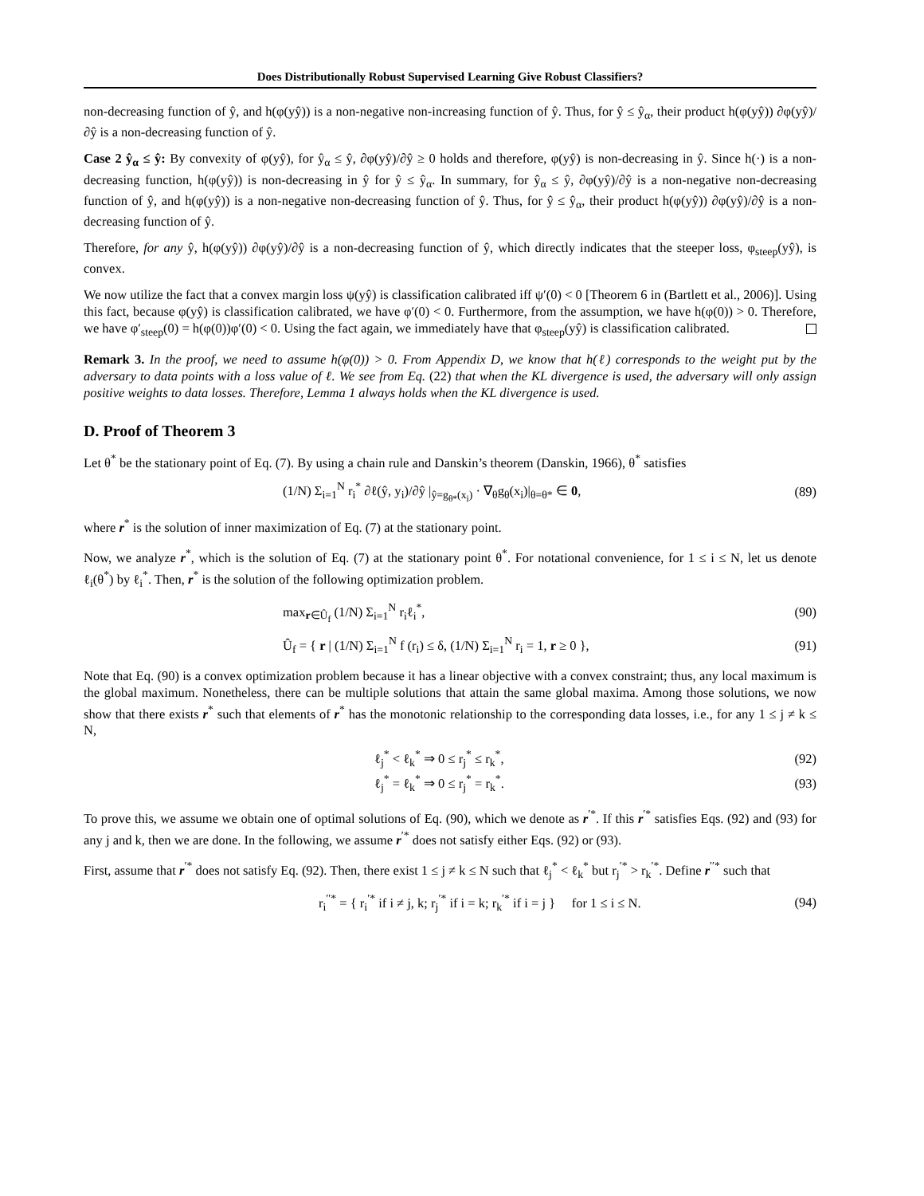Does Distributionally Robust Supervised Learning Give Robust Classifiers?
non-decreasing function of ŷ, and h(φ(yŷ)) is a non-negative non-increasing function of ŷ. Thus, for ŷ ≤ ŷ<sub>α</sub>, their product h(φ(yŷ)) ∂φ(yŷ)/∂ŷ is a non-decreasing function of ŷ.
Case 2 ŷ<sub>α</sub> ≤ ŷ: By convexity of φ(yŷ), for ŷ<sub>α</sub> ≤ ŷ, ∂φ(yŷ)/∂ŷ ≥ 0 holds and therefore, φ(yŷ) is non-decreasing in ŷ. Since h(·) is a non-decreasing function, h(φ(yŷ)) is non-decreasing in ŷ for ŷ ≤ ŷ<sub>α</sub>. In summary, for ŷ<sub>α</sub> ≤ ŷ, ∂φ(yŷ)/∂ŷ is a non-negative non-decreasing function of ŷ, and h(φ(yŷ)) is a non-negative non-decreasing function of ŷ. Thus, for ŷ ≤ ŷ<sub>α</sub>, their product h(φ(yŷ)) ∂φ(yŷ)/∂ŷ is a non-decreasing function of ŷ.
Therefore, for any ŷ, h(φ(yŷ)) ∂φ(yŷ)/∂ŷ is a non-decreasing function of ŷ, which directly indicates that the steeper loss, φ<sub>steep</sub>(yŷ), is convex.
We now utilize the fact that a convex margin loss ψ(yŷ) is classification calibrated iff ψ′(0) < 0 [Theorem 6 in (Bartlett et al., 2006)]. Using this fact, because φ(yŷ) is classification calibrated, we have φ′(0) < 0. Furthermore, from the assumption, we have h(φ(0)) > 0. Therefore, we have φ′<sub>steep</sub>(0) = h(φ(0))φ′(0) < 0. Using the fact again, we immediately have that φ<sub>steep</sub>(yŷ) is classification calibrated.
Remark 3. In the proof, we need to assume h(φ(0)) > 0. From Appendix D, we know that h(ℓ) corresponds to the weight put by the adversary to data points with a loss value of ℓ. We see from Eq. (22) that when the KL divergence is used, the adversary will only assign positive weights to data losses. Therefore, Lemma 1 always holds when the KL divergence is used.
D. Proof of Theorem 3
Let θ<sup>*</sup> be the stationary point of Eq. (7). By using a chain rule and Danskin’s theorem (Danskin, 1966), θ<sup>*</sup> satisfies
(1/N) Σ<sub>i=1</sub><sup>N</sup> r<sub>i</sub><sup>*</sup> ∂ℓ(ŷ, y<sub>i</sub>)/∂ŷ |<sub>ŷ=g<sub>θ*</sub>(x<sub>i</sub>)</sub> · ∇<sub>θ</sub>g<sub>θ</sub>(x<sub>i</sub>)|<sub>θ=θ*</sub> ∈ 0, (89)
where r<sup>*</sup> is the solution of inner maximization of Eq. (7) at the stationary point.
Now, we analyze r<sup>*</sup>, which is the solution of Eq. (7) at the stationary point θ<sup>*</sup>. For notational convenience, for 1 ≤ i ≤ N, let us denote ℓ<sub>i</sub>(θ<sup>*</sup>) by ℓ<sub>i</sub><sup>*</sup>. Then, r<sup>*</sup> is the solution of the following optimization problem.
max<sub>r∈Û<sub>f</sub></sub> (1/N) Σ<sub>i=1</sub><sup>N</sup> r<sub>i</sub>ℓ<sub>i</sub><sup>*</sup>, (90)
Û<sub>f</sub> = { r | (1/N) Σ<sub>i=1</sub><sup>N</sup> f (r<sub>i</sub>) ≤ δ, (1/N) Σ<sub>i=1</sub><sup>N</sup> r<sub>i</sub> = 1, r ≥ 0 }, (91)
Note that Eq. (90) is a convex optimization problem because it has a linear objective with a convex constraint; thus, any local maximum is the global maximum. Nonetheless, there can be multiple solutions that attain the same global maxima. Among those solutions, we now show that there exists r<sup>*</sup> such that elements of r<sup>*</sup> has the monotonic relationship to the corresponding data losses, i.e., for any 1 ≤ j ≠ k ≤ N,
ℓ<sub>j</sub><sup>*</sup> < ℓ<sub>k</sub><sup>*</sup> ⇒ 0 ≤ r<sub>j</sub><sup>*</sup> ≤ r<sub>k</sub><sup>*</sup>, (92)
ℓ<sub>j</sub><sup>*</sup> = ℓ<sub>k</sub><sup>*</sup> ⇒ 0 ≤ r<sub>j</sub><sup>*</sup> = r<sub>k</sub><sup>*</sup>. (93)
To prove this, we assume we obtain one of optimal solutions of Eq. (90), which we denote as r<sup>′*</sup>. If this r<sup>′*</sup> satisfies Eqs. (92) and (93) for any j and k, then we are done. In the following, we assume r<sup>′*</sup> does not satisfy either Eqs. (92) or (93).
First, assume that r<sup>′*</sup> does not satisfy Eq. (92). Then, there exist 1 ≤ j ≠ k ≤ N such that ℓ<sub>j</sub><sup>*</sup> < ℓ<sub>k</sub><sup>*</sup> but r<sub>j</sub><sup>′*</sup> > r<sub>k</sub><sup>′*</sup>. Define r<sup>′′*</sup> such that
r<sub>i</sub><sup>′′*</sup> = { r<sub>i</sub><sup>′*</sup> if i ≠ j, k; r<sub>j</sub><sup>′*</sup> if i = k; r<sub>k</sub><sup>′*</sup> if i = j } for 1 ≤ i ≤ N. (94)